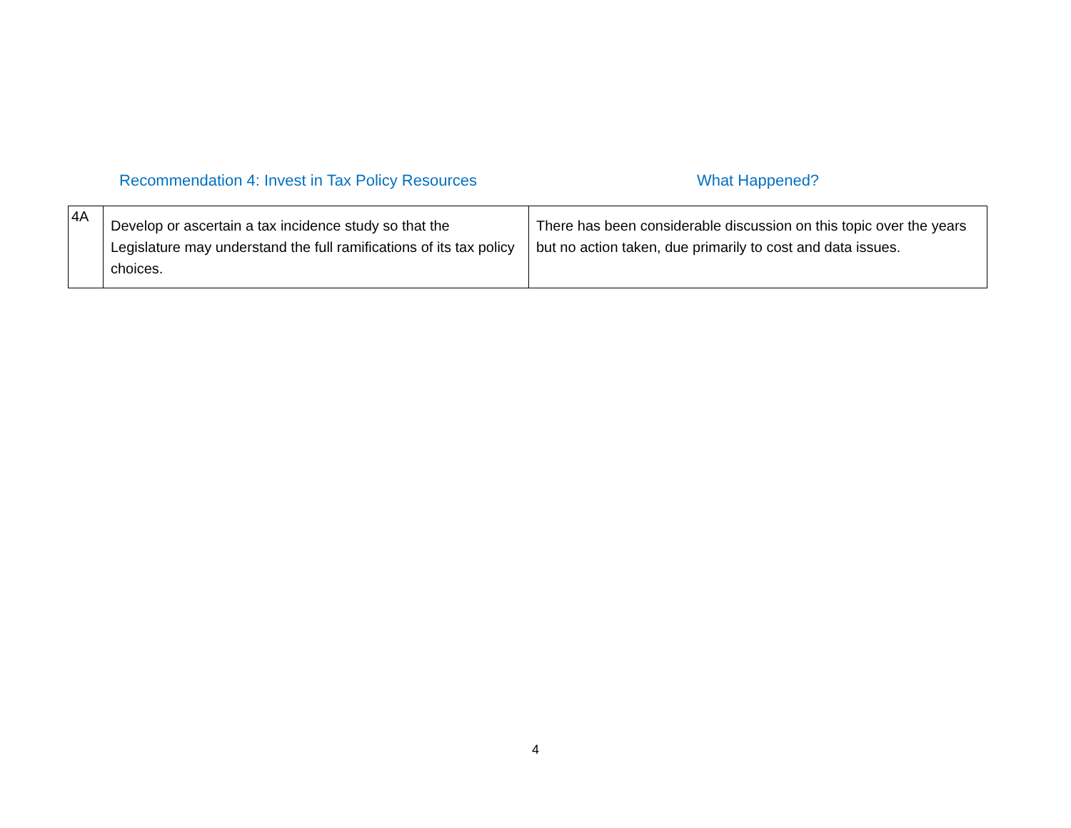Recommendation 4: Invest in Tax Policy Resources What Happened?
| 4A | Develop or ascertain a tax incidence study so that the Legislature may understand the full ramifications of its tax policy choices. | There has been considerable discussion on this topic over the years but no action taken, due primarily to cost and data issues. |
4